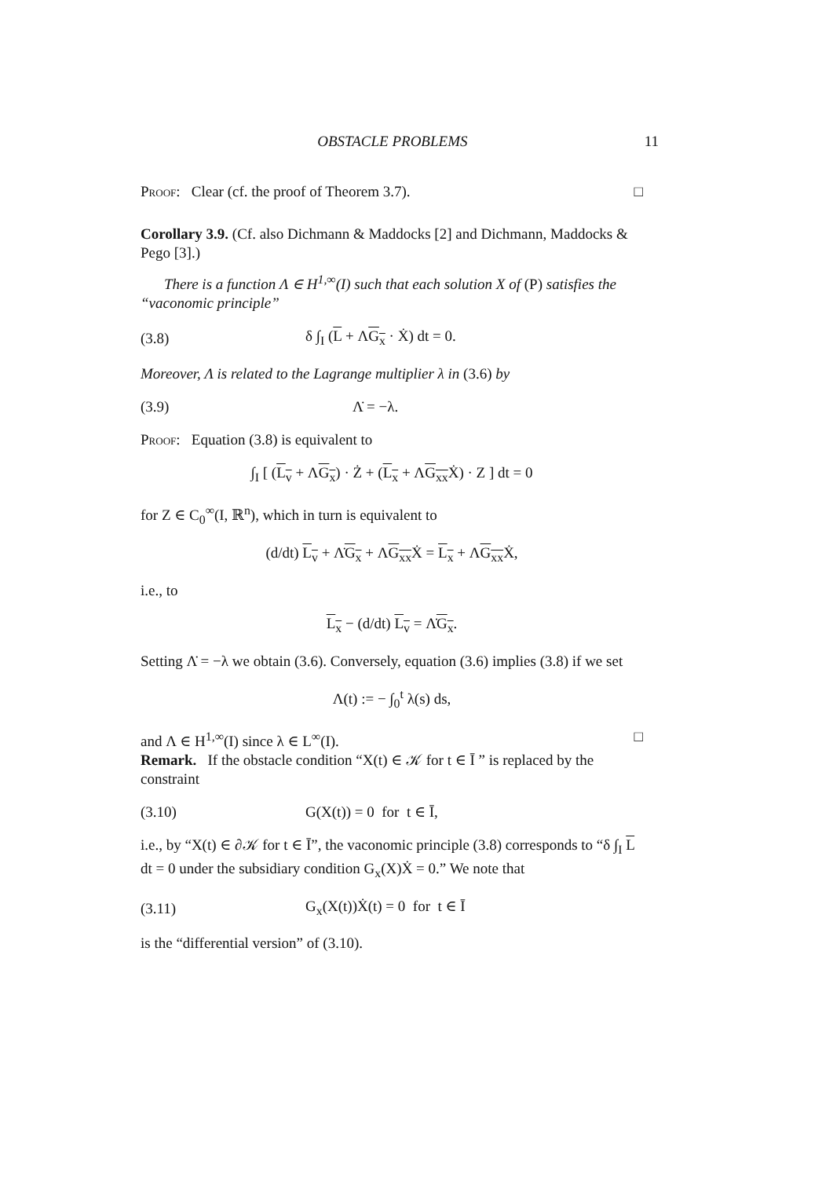OBSTACLE PROBLEMS 11
Proof: Clear (cf. the proof of Theorem 3.7). □
Corollary 3.9. (Cf. also Dichmann & Maddocks [2] and Dichmann, Maddocks & Pego [3].)
There is a function Λ ∈ H<sup>1,∞</sup>(I) such that each solution X of (P) satisfies the “vaconomic principle”
(3.8) δ ∫<sub>I</sub> (L + ΛG<sub>x</sub> · Ẋ) dt = 0.
Moreover, Λ is related to the Lagrange multiplier λ in (3.6) by
(3.9) Λ̇ = −λ.
Proof: Equation (3.8) is equivalent to
∫<sub>I</sub> [ (L<sub>v</sub> + ΛG<sub>x</sub>) · Ż + (L<sub>x</sub> + ΛG<sub>xx</sub> Ẋ) · Z ] dt = 0
for Z ∈ C<sub>0</sub><sup>∞</sup>(I, ℝ<sup>n</sup>), which in turn is equivalent to
(d/dt) L<sub>v</sub> + Λ̇G<sub>x</sub> + ΛG<sub>xx</sub> Ẋ = L<sub>x</sub> + ΛG<sub>xx</sub> Ẋ,
i.e., to
L<sub>x</sub> − (d/dt) L<sub>v</sub> = Λ̇G<sub>x</sub>.
Setting Λ̇ = −λ we obtain (3.6). Conversely, equation (3.6) implies (3.8) if we set
Λ(t) := − ∫<sub>0</sub><sup>t</sup> λ(s) ds,
and Λ ∈ H<sup>1,∞</sup>(I) since λ ∈ L<sup>∞</sup>(I). □
Remark. If the obstacle condition “X(t) ∈ 𝒦 for t ∈ Ī ” is replaced by the constraint
(3.10) G(X(t)) = 0 for t ∈ Ī,
i.e., by “X(t) ∈ ∂𝒦 for t ∈ Ī”, the vaconomic principle (3.8) corresponds to “δ ∫<sub>I</sub> L dt = 0 under the subsidiary condition G<sub>x</sub>(X)Ẋ = 0.” We note that
(3.11) G<sub>x</sub>(X(t))Ẋ(t) = 0 for t ∈ Ī
is the “differential version” of (3.10).